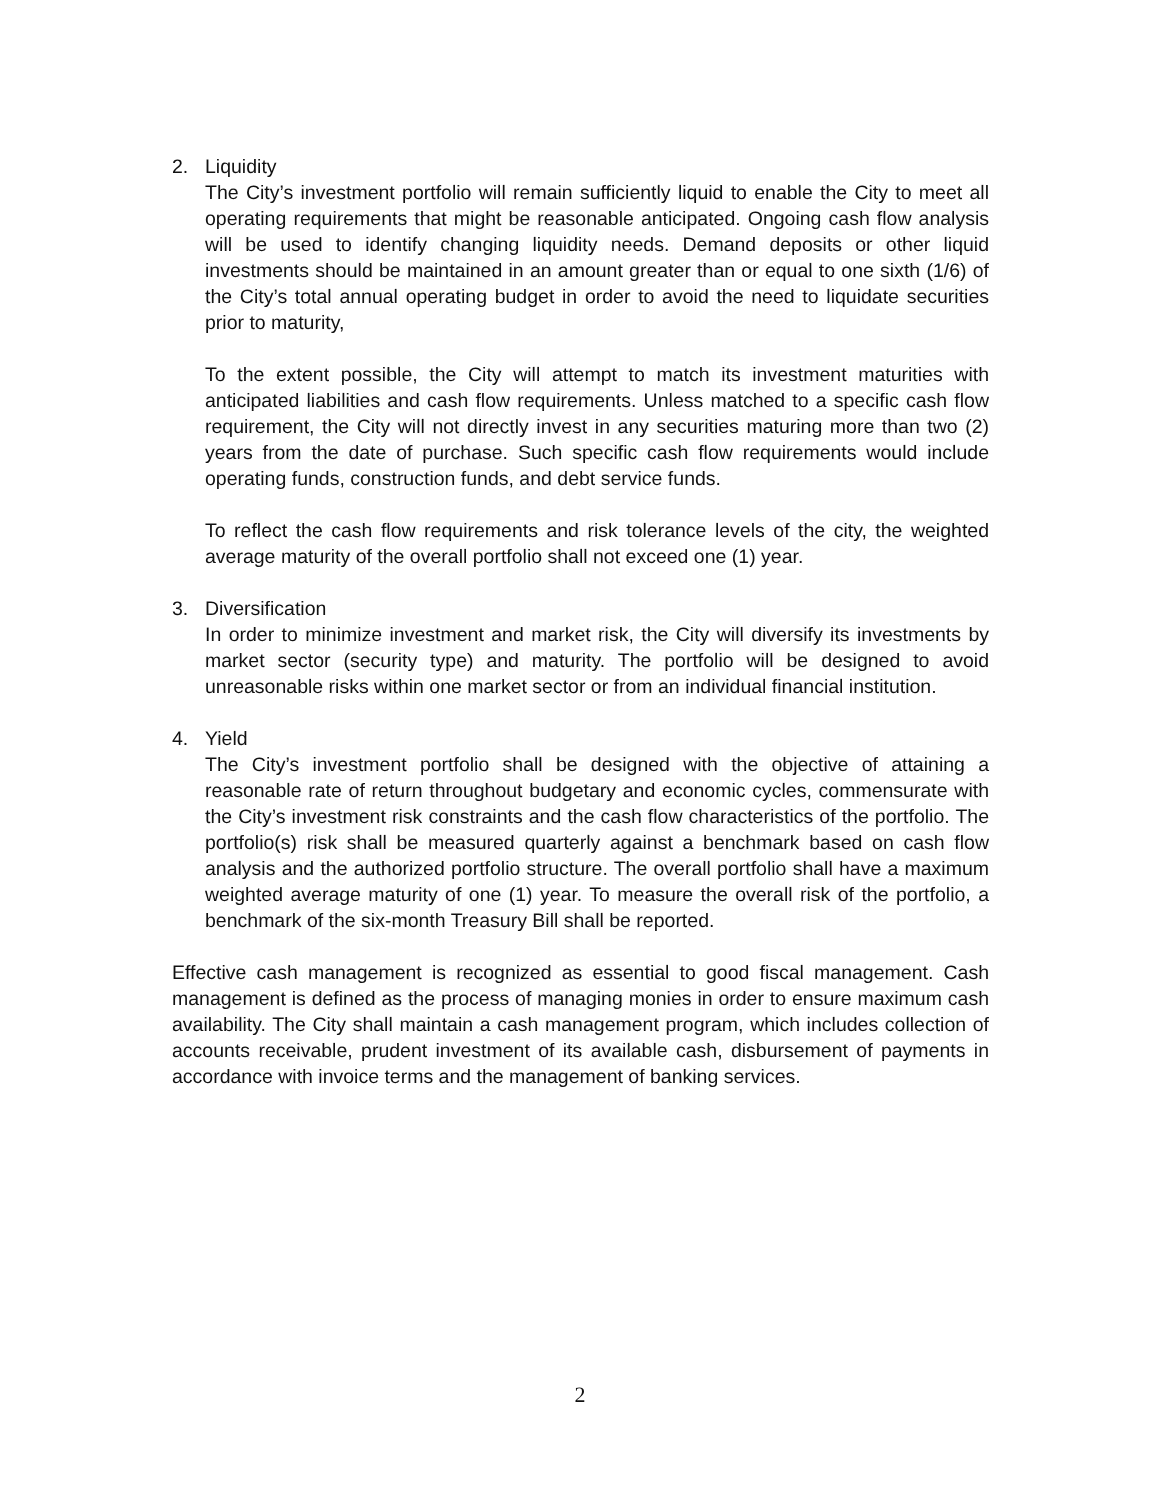2. Liquidity
The City’s investment portfolio will remain sufficiently liquid to enable the City to meet all operating requirements that might be reasonable anticipated. Ongoing cash flow analysis will be used to identify changing liquidity needs. Demand deposits or other liquid investments should be maintained in an amount greater than or equal to one sixth (1/6) of the City’s total annual operating budget in order to avoid the need to liquidate securities prior to maturity,
To the extent possible, the City will attempt to match its investment maturities with anticipated liabilities and cash flow requirements. Unless matched to a specific cash flow requirement, the City will not directly invest in any securities maturing more than two (2) years from the date of purchase. Such specific cash flow requirements would include operating funds, construction funds, and debt service funds.
To reflect the cash flow requirements and risk tolerance levels of the city, the weighted average maturity of the overall portfolio shall not exceed one (1) year.
3. Diversification
In order to minimize investment and market risk, the City will diversify its investments by market sector (security type) and maturity. The portfolio will be designed to avoid unreasonable risks within one market sector or from an individual financial institution.
4. Yield
The City’s investment portfolio shall be designed with the objective of attaining a reasonable rate of return throughout budgetary and economic cycles, commensurate with the City’s investment risk constraints and the cash flow characteristics of the portfolio. The portfolio(s) risk shall be measured quarterly against a benchmark based on cash flow analysis and the authorized portfolio structure. The overall portfolio shall have a maximum weighted average maturity of one (1) year. To measure the overall risk of the portfolio, a benchmark of the six-month Treasury Bill shall be reported.
Effective cash management is recognized as essential to good fiscal management. Cash management is defined as the process of managing monies in order to ensure maximum cash availability. The City shall maintain a cash management program, which includes collection of accounts receivable, prudent investment of its available cash, disbursement of payments in accordance with invoice terms and the management of banking services.
2